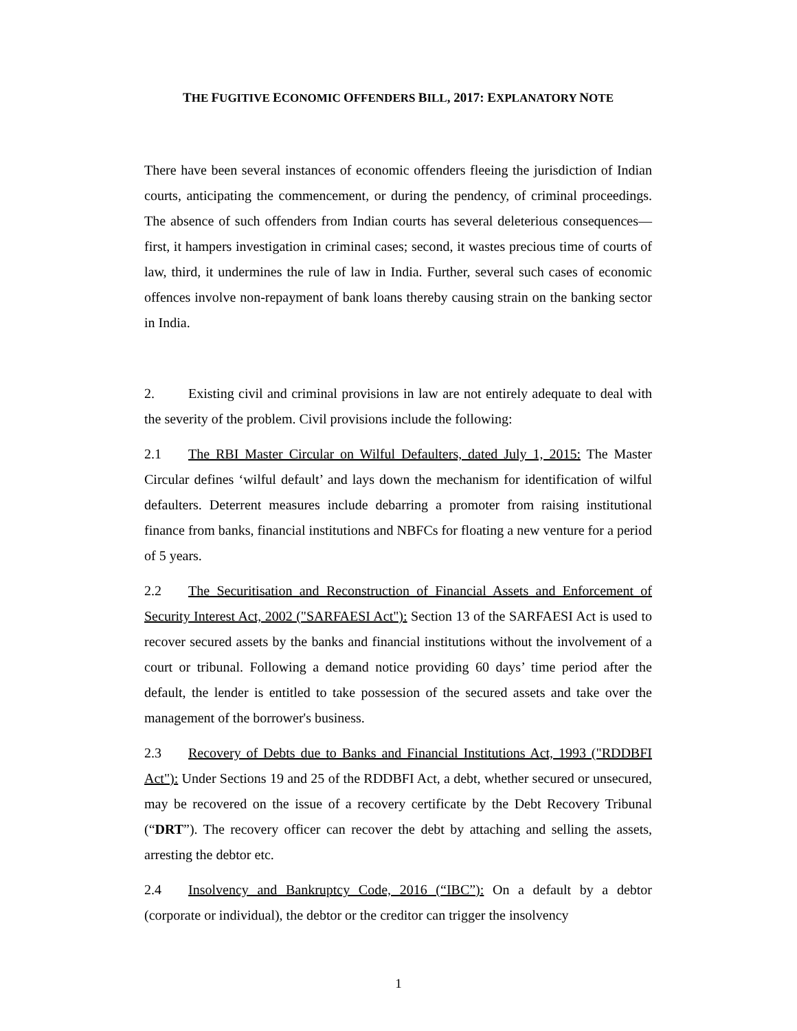THE FUGITIVE ECONOMIC OFFENDERS BILL, 2017: EXPLANATORY NOTE
There have been several instances of economic offenders fleeing the jurisdiction of Indian courts, anticipating the commencement, or during the pendency, of criminal proceedings. The absence of such offenders from Indian courts has several deleterious consequences— first, it hampers investigation in criminal cases; second, it wastes precious time of courts of law, third, it undermines the rule of law in India. Further, several such cases of economic offences involve non-repayment of bank loans thereby causing strain on the banking sector in India.
2. Existing civil and criminal provisions in law are not entirely adequate to deal with the severity of the problem. Civil provisions include the following:
2.1 The RBI Master Circular on Wilful Defaulters, dated July 1, 2015: The Master Circular defines ‘wilful default’ and lays down the mechanism for identification of wilful defaulters. Deterrent measures include debarring a promoter from raising institutional finance from banks, financial institutions and NBFCs for floating a new venture for a period of 5 years.
2.2 The Securitisation and Reconstruction of Financial Assets and Enforcement of Security Interest Act, 2002 ("SARFAESI Act"): Section 13 of the SARFAESI Act is used to recover secured assets by the banks and financial institutions without the involvement of a court or tribunal. Following a demand notice providing 60 days’ time period after the default, the lender is entitled to take possession of the secured assets and take over the management of the borrower's business.
2.3 Recovery of Debts due to Banks and Financial Institutions Act, 1993 ("RDDBFI Act"): Under Sections 19 and 25 of the RDDBFI Act, a debt, whether secured or unsecured, may be recovered on the issue of a recovery certificate by the Debt Recovery Tribunal (“DRT”). The recovery officer can recover the debt by attaching and selling the assets, arresting the debtor etc.
2.4 Insolvency and Bankruptcy Code, 2016 (“IBC”): On a default by a debtor (corporate or individual), the debtor or the creditor can trigger the insolvency
1